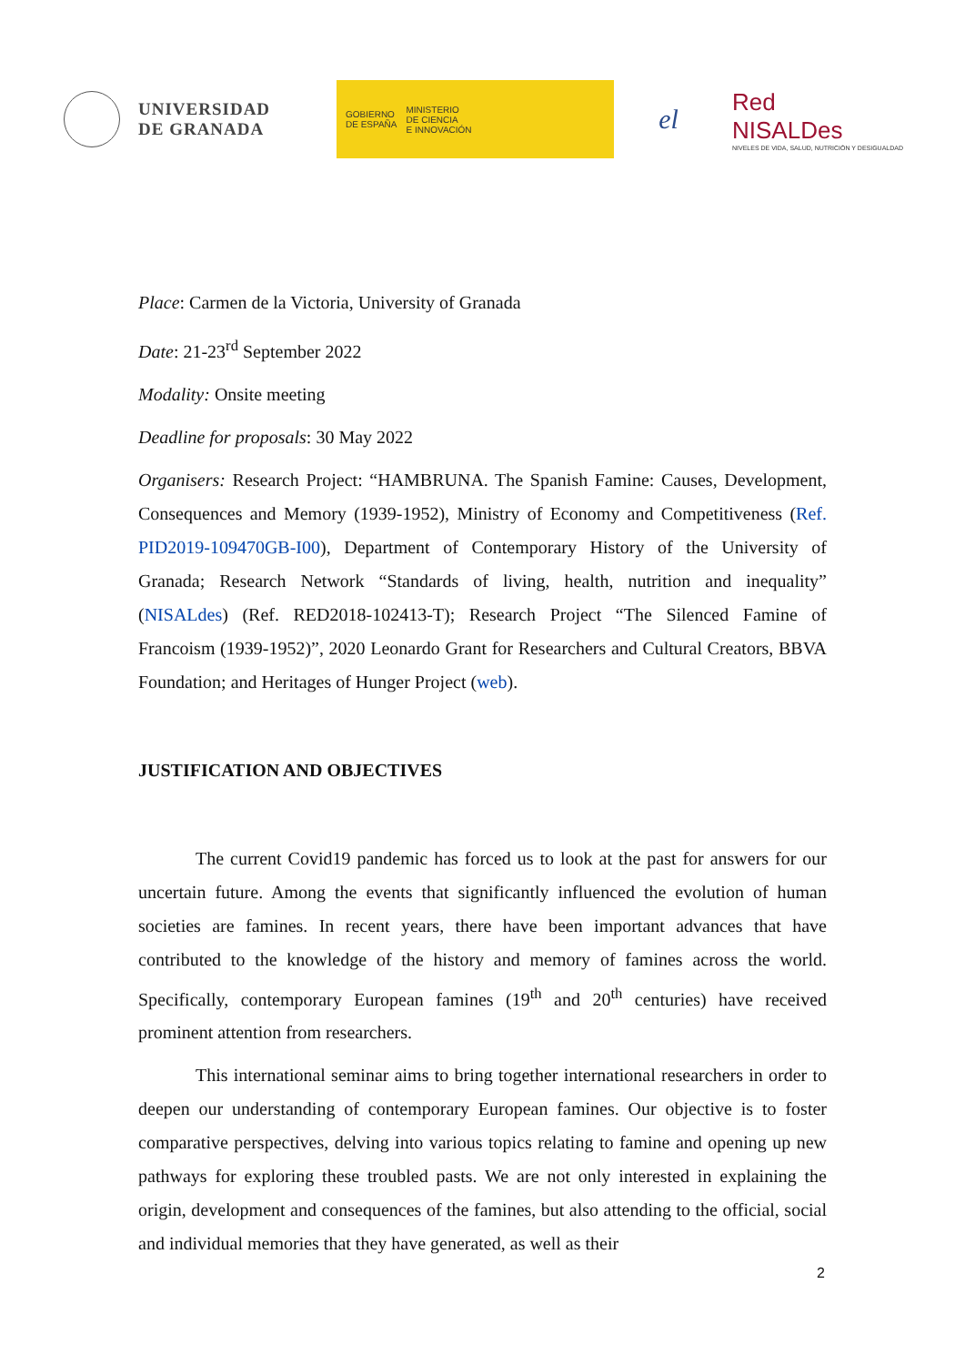UNIVERSIDAD
DE GRANADA
GOBIERNO
DE ESPAÑA
MINISTERIO
DE CIENCIA
E INNOVACIÓN
el
Red
NISALDes
NIVELES DE VIDA, SALUD, NUTRICIÓN Y DESIGUALDAD
Place: Carmen de la Victoria, University of Granada
Date: 21-23<sup>rd</sup> September 2022
Modality: Onsite meeting
Deadline for proposals: 30 May 2022
Organisers: Research Project: “HAMBRUNA. The Spanish Famine: Causes, Development, Consequences and Memory (1939-1952), Ministry of Economy and Competitiveness (Ref. PID2019-109470GB-I00), Department of Contemporary History of the University of Granada; Research Network “Standards of living, health, nutrition and inequality” (NISALdes) (Ref. RED2018-102413-T); Research Project “The Silenced Famine of Francoism (1939-1952)”, 2020 Leonardo Grant for Researchers and Cultural Creators, BBVA Foundation; and Heritages of Hunger Project (web).
JUSTIFICATION AND OBJECTIVES
The current Covid19 pandemic has forced us to look at the past for answers for our uncertain future. Among the events that significantly influenced the evolution of human societies are famines. In recent years, there have been important advances that have contributed to the knowledge of the history and memory of famines across the world. Specifically, contemporary European famines (19<sup>th</sup> and 20<sup>th</sup> centuries) have received prominent attention from researchers.
This international seminar aims to bring together international researchers in order to deepen our understanding of contemporary European famines. Our objective is to foster comparative perspectives, delving into various topics relating to famine and opening up new pathways for exploring these troubled pasts. We are not only interested in explaining the origin, development and consequences of the famines, but also attending to the official, social and individual memories that they have generated, as well as their
2